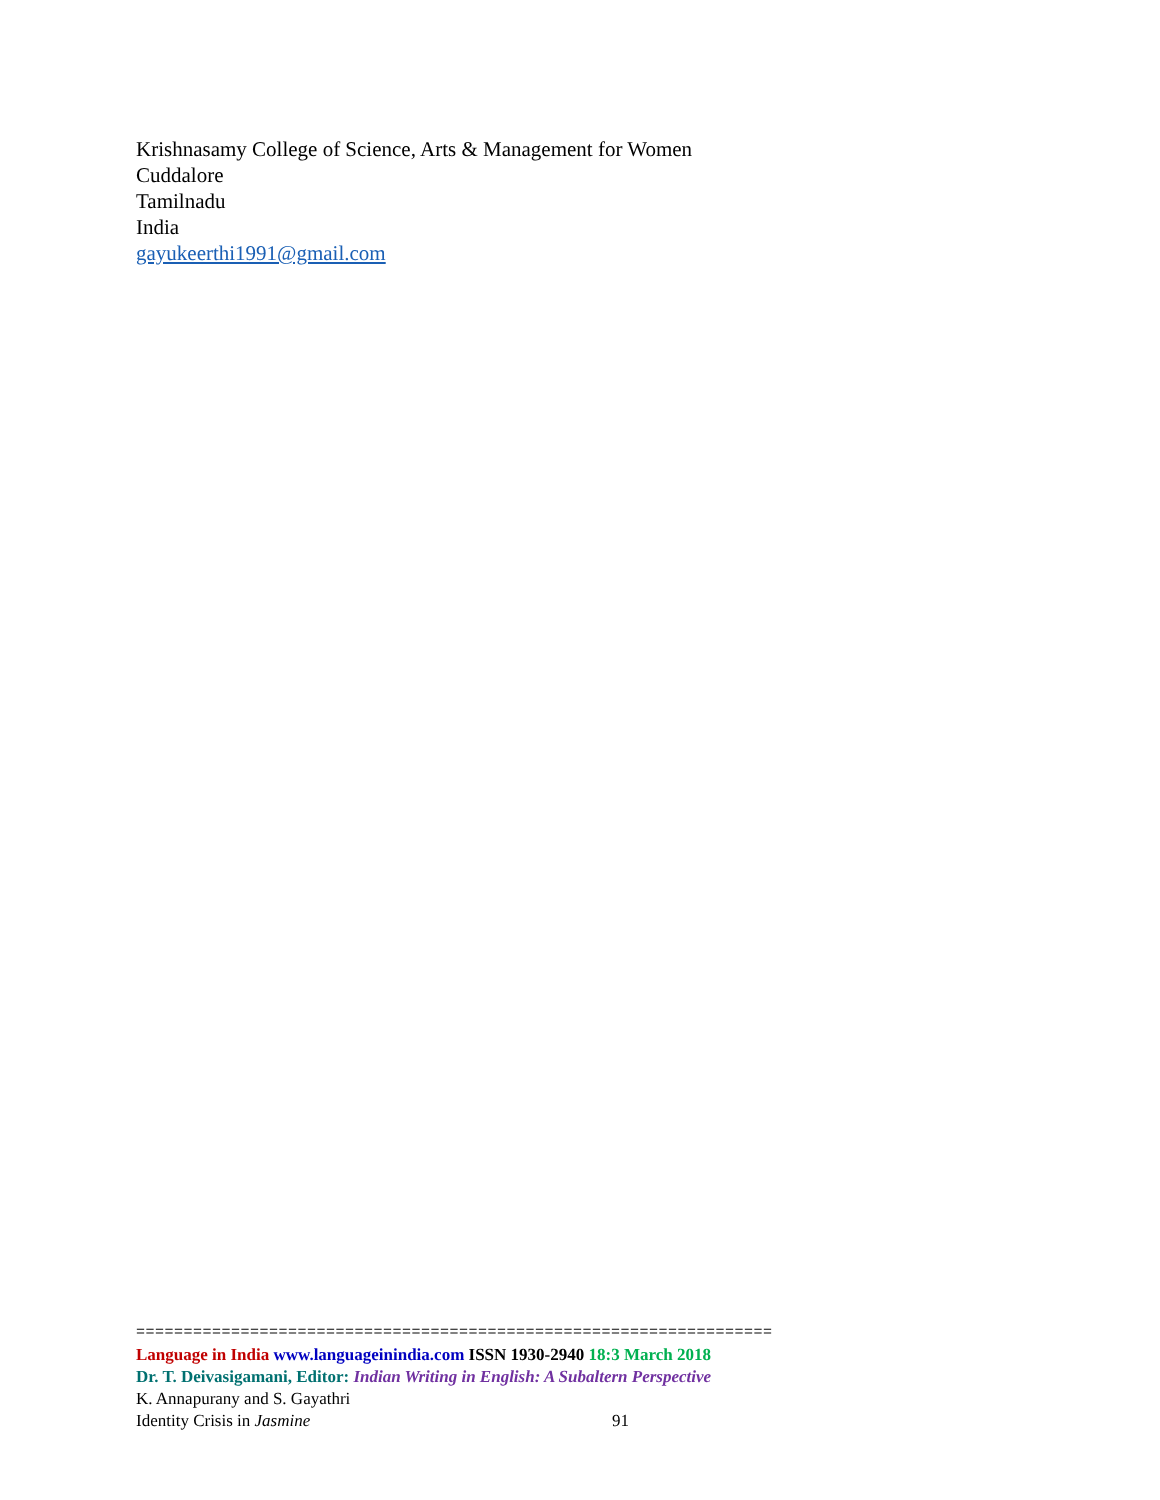Krishnasamy College of Science, Arts & Management for Women
Cuddalore
Tamilnadu
India
gayukeerthi1991@gmail.com
===================================================================
Language in India www.languageinindia.com ISSN 1930-2940 18:3 March 2018
Dr. T. Deivasigamani, Editor: Indian Writing in English: A Subaltern Perspective
K. Annapurany and S. Gayathri
Identity Crisis in Jasmine 91